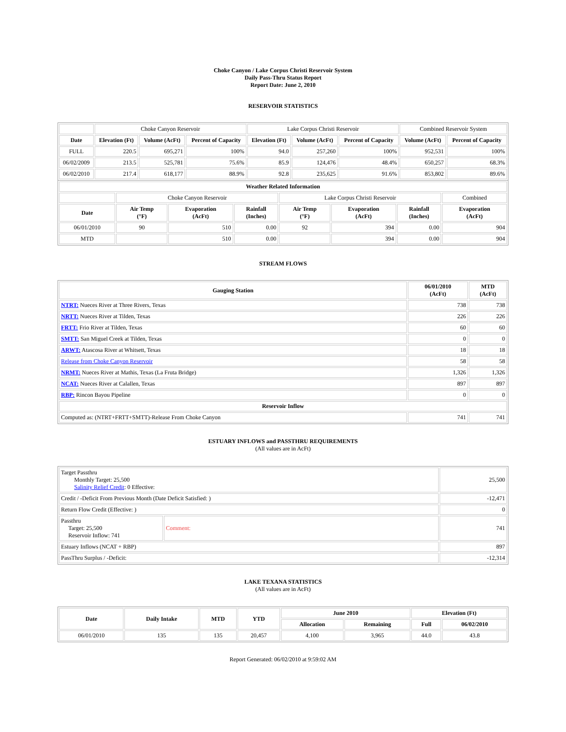Choke Canyon / Lake Corpus Christi Reservoir System
Daily Pass-Thru Status Report
Report Date: June 2, 2010
RESERVOIR STATISTICS
| | Choke Canyon Reservoir | | | Lake Corpus Christi Reservoir | | | Combined Reservoir System | |
| Date | Elevation (Ft) | Volume (AcFt) | Percent of Capacity | Elevation (Ft) | Volume (AcFt) | Percent of Capacity | Volume (AcFt) | Percent of Capacity |
| FULL | 220.5 | 695,271 | 100% | 94.0 | 257,260 | 100% | 952,531 | 100% |
| 06/02/2009 | 213.5 | 525,781 | 75.6% | 85.9 | 124,476 | 48.4% | 650,257 | 68.3% |
| 06/02/2010 | 217.4 | 618,177 | 88.9% | 92.8 | 235,625 | 91.6% | 853,802 | 89.6% |
| Weather Related Information | | | | | | | |
| --- | --- | --- | --- | --- | --- | --- | --- |
| | Choke Canyon Reservoir | | | Lake Corpus Christi Reservoir | | | Combined |
| Date | Air Temp (°F) | Evaporation (AcFt) | Rainfall (Inches) | Air Temp (°F) | Evaporation (AcFt) | Rainfall (Inches) | Evaporation (AcFt) |
| 06/01/2010 | 90 | 510 | 0.00 | 92 | 394 | 0.00 | 904 |
| MTD | | 510 | 0.00 | | 394 | 0.00 | 904 |
STREAM FLOWS
| Gauging Station | 06/01/2010 (AcFt) | MTD (AcFt) |
| --- | --- | --- |
| NTRT: Nueces River at Three Rivers, Texas | 738 | 738 |
| NRTT: Nueces River at Tilden, Texas | 226 | 226 |
| FRTT: Frio River at Tilden, Texas | 60 | 60 |
| SMTT: San Miguel Creek at Tilden, Texas | 0 | 0 |
| ARWT: Atascosa River at Whitsett, Texas | 18 | 18 |
| Release from Choke Canyon Reservoir | 58 | 58 |
| NRMT: Nueces River at Mathis, Texas (La Fruta Bridge) | 1,326 | 1,326 |
| NCAT: Nueces River at Calallen, Texas | 897 | 897 |
| RBP: Rincon Bayou Pipeline | 0 | 0 |
| Reservoir Inflow | | |
| Computed as: (NTRT+FRTT+SMTT)-Release From Choke Canyon | 741 | 741 |
ESTUARY INFLOWS and PASSTHRU REQUIREMENTS
(All values are in AcFt)
| Target Passthru Monthly Target: 25,500 Salinity Relief Credit : 0 Effective: | | 25,500 |
| Credit / -Deficit From Previous Month (Date Deficit Satisfied: ) | | -12,471 |
| Return Flow Credit (Effective: ) | | 0 |
| Passthru Target: 25,500 Reservoir Inflow: 741 | Comment: | 741 |
| Estuary Inflows (NCAT + RBP) | | 897 |
| PassThru Surplus / -Deficit: | | -12,314 |
LAKE TEXANA STATISTICS
(All values are in AcFt)
| Date | Daily Intake | MTD | YTD | June 2010 | | Elevation (Ft) | |
| --- | --- | --- | --- | --- | --- | --- | --- |
| | | | | Allocation | Remaining | Full | 06/02/2010 |
| 06/01/2010 | 135 | 135 | 20,457 | 4,100 | 3,965 | 44.0 | 43.8 |
Report Generated: 06/02/2010 at 9:59:02 AM